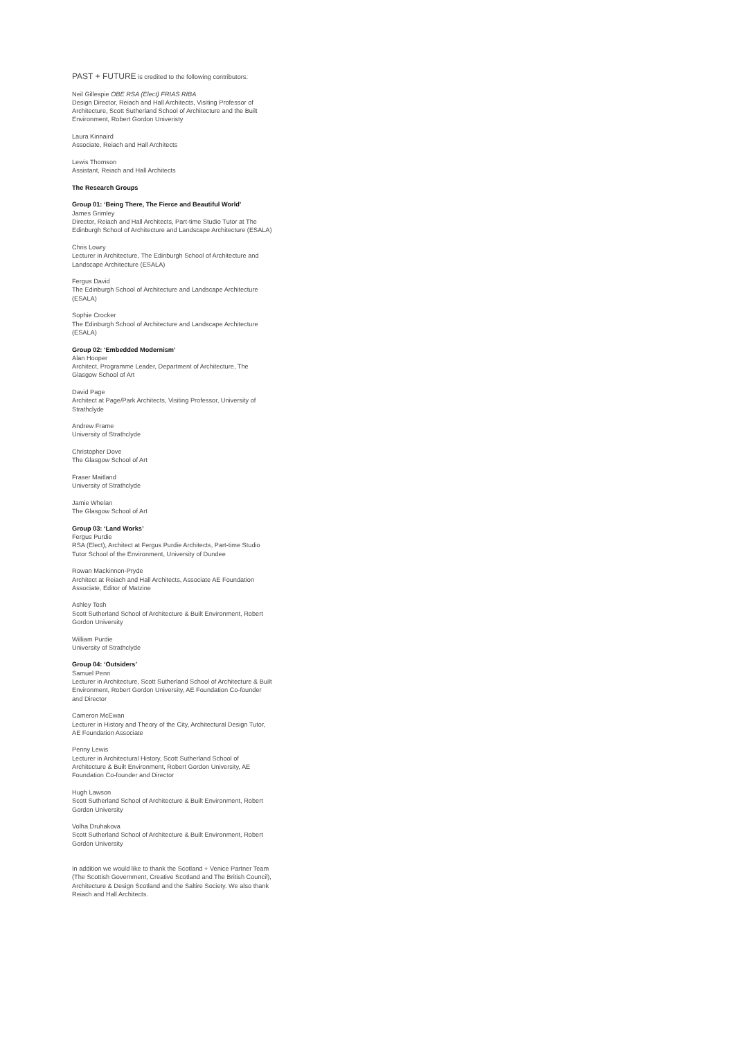PAST + FUTURE is credited to the following contributors:
Neil Gillespie OBE RSA (Elect) FRIAS RIBA
Design Director, Reiach and Hall Architects, Visiting Professor of Architecture, Scott Sutherland School of Architecture and the Built Environment, Robert Gordon Univeristy
Laura Kinnaird
Associate, Reiach and Hall Architects
Lewis Thomson
Assistant, Reiach and Hall Architects
The Research Groups
Group 01: ‘Being There, The Fierce and Beautiful World’
James Grimley
Director, Reiach and Hall Architects, Part-time Studio Tutor at The Edinburgh School of Architecture and Landscape Architecture (ESALA)
Chris Lowry
Lecturer in Architecture, The Edinburgh School of Architecture and Landscape Architecture (ESALA)
Fergus David
The Edinburgh School of Architecture and Landscape Architecture (ESALA)
Sophie Crocker
The Edinburgh School of Architecture and Landscape Architecture (ESALA)
Group 02: ‘Embedded Modernism’
Alan Hooper
Architect, Programme Leader, Department of Architecture, The Glasgow School of Art
David Page
Architect at Page/Park Architects, Visiting Professor, University of Strathclyde
Andrew Frame
University of Strathclyde
Christopher Dove
The Glasgow School of Art
Fraser Maitland
University of Strathclyde
Jamie Whelan
The Glasgow School of Art
Group 03: ‘Land Works’
Fergus Purdie
RSA (Elect), Architect at Fergus Purdie Architects, Part-time Studio Tutor School of the Environment, University of Dundee
Rowan Mackinnon-Pryde
Architect at Reiach and Hall Architects, Associate AE Foundation Associate, Editor of Matzine
Ashley Tosh
Scott Sutherland School of Architecture & Built Environment, Robert Gordon University
William Purdie
University of Strathclyde
Group 04: ‘Outsiders’
Samuel Penn
Lecturer in Architecture, Scott Sutherland School of Architecture & Built Environment, Robert Gordon University, AE Foundation Co-founder and Director
Cameron McEwan
Lecturer in History and Theory of the City, Architectural Design Tutor, AE Foundation Associate
Penny Lewis
Lecturer in Architectural History, Scott Sutherland School of Architecture & Built Environment, Robert Gordon University, AE Foundation Co-founder and Director
Hugh Lawson
Scott Sutherland School of Architecture & Built Environment, Robert Gordon University
Volha Druhakova
Scott Sutherland School of Architecture & Built Environment, Robert Gordon University
In addition we would like to thank the Scotland + Venice Partner Team (The Scottish Government, Creative Scotland and The British Council), Architecture & Design Scotland and the Saltire Society. We also thank Reiach and Hall Architects.